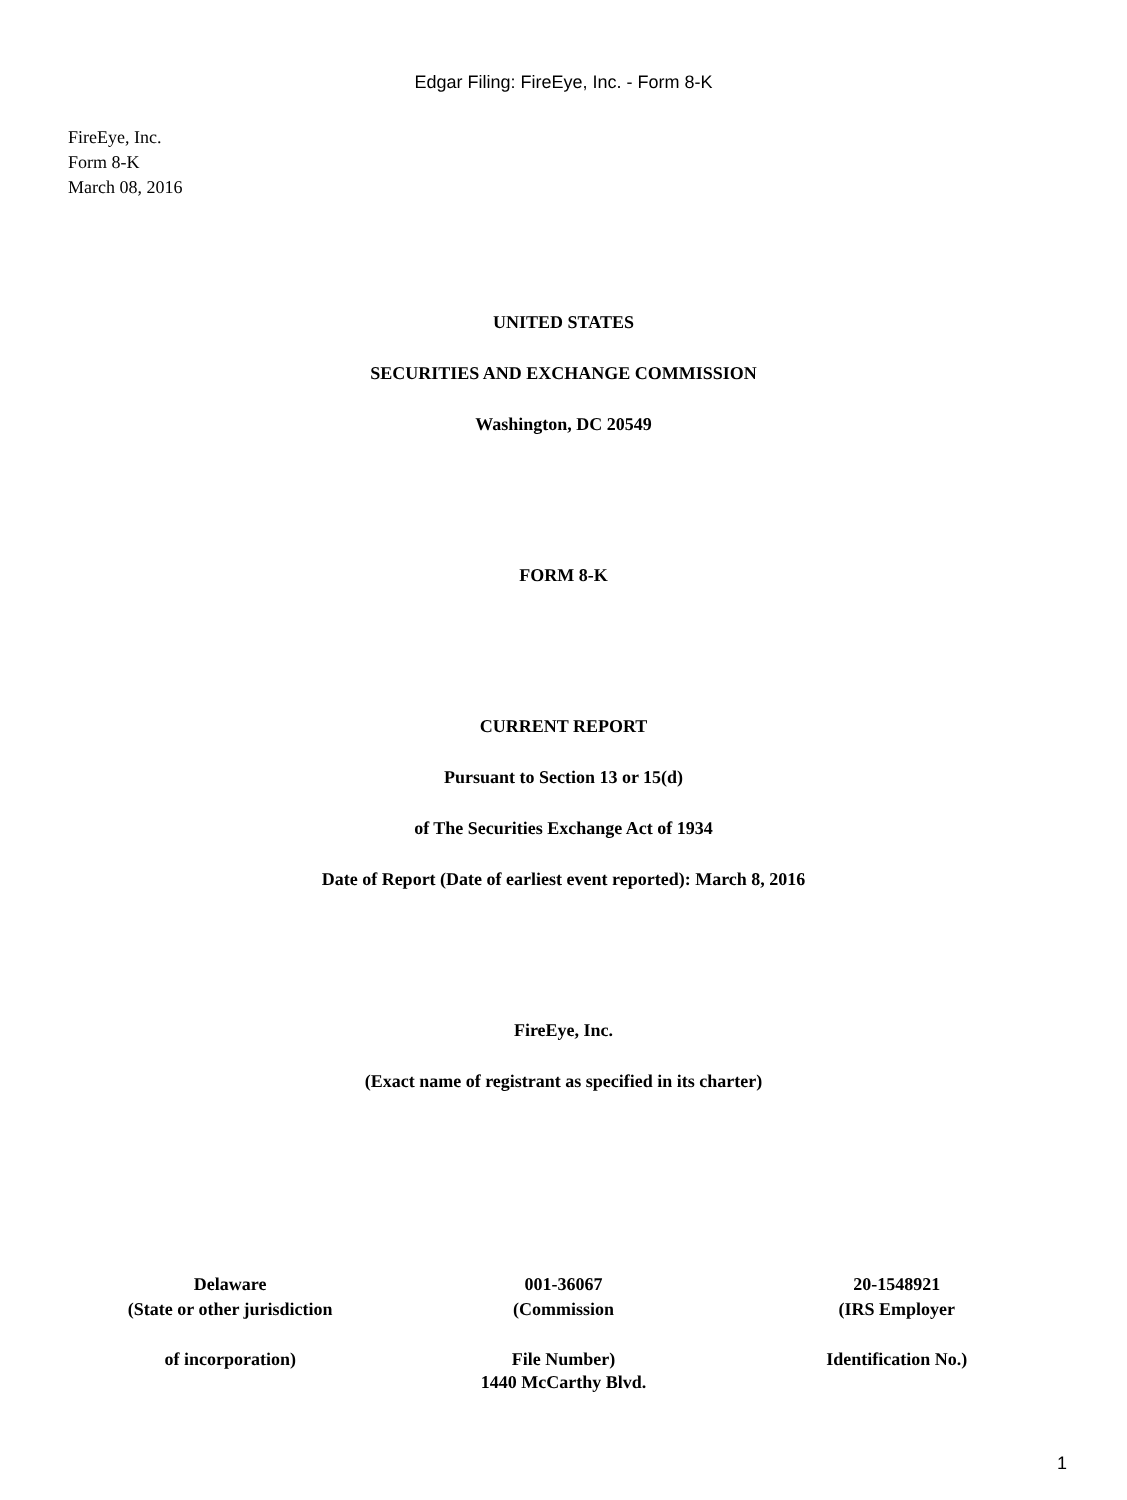Edgar Filing: FireEye, Inc. - Form 8-K
FireEye, Inc.
Form 8-K
March 08, 2016
UNITED STATES
SECURITIES AND EXCHANGE COMMISSION
Washington, DC 20549
FORM 8-K
CURRENT REPORT
Pursuant to Section 13 or 15(d)
of The Securities Exchange Act of 1934
Date of Report (Date of earliest event reported): March 8, 2016
FireEye, Inc.
(Exact name of registrant as specified in its charter)
| Delaware (State or other jurisdiction | 001-36067 (Commission | 20-1548921 (IRS Employer |
| of incorporation) | File Number) | Identification No.) |
1440 McCarthy Blvd.
1